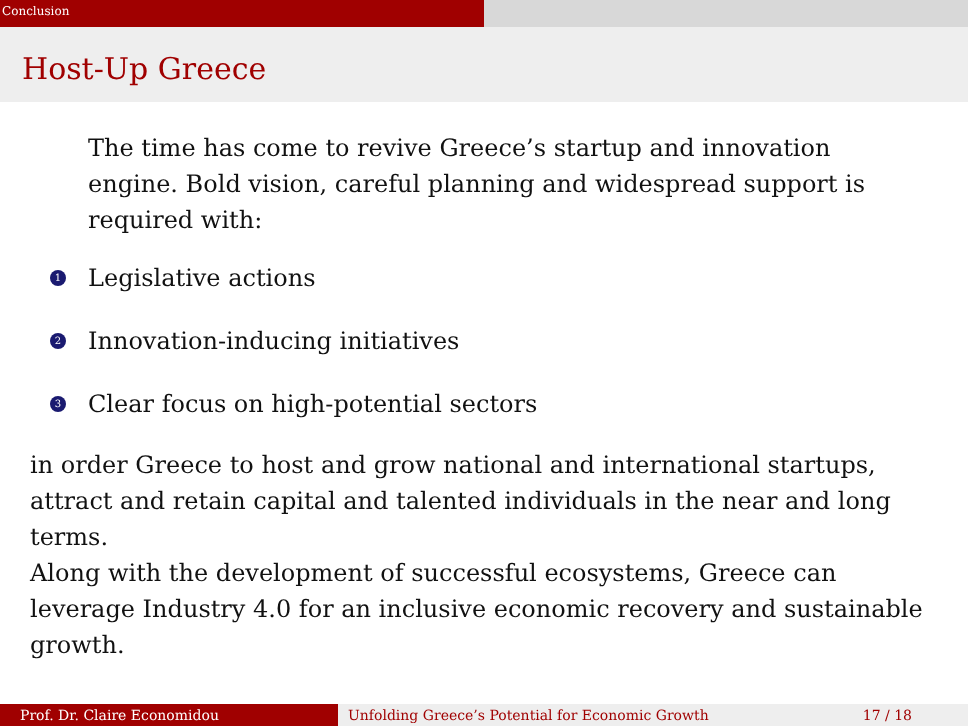Conclusion
Host-Up Greece
The time has come to revive Greece’s startup and innovation engine. Bold vision, careful planning and widespread support is required with:
1 Legislative actions
2 Innovation-inducing initiatives
3 Clear focus on high-potential sectors
in order Greece to host and grow national and international startups, attract and retain capital and talented individuals in the near and long terms.
Along with the development of successful ecosystems, Greece can leverage Industry 4.0 for an inclusive economic recovery and sustainable growth.
Prof. Dr. Claire Economidou Unfolding Greece’s Potential for Economic Growth 17 / 18